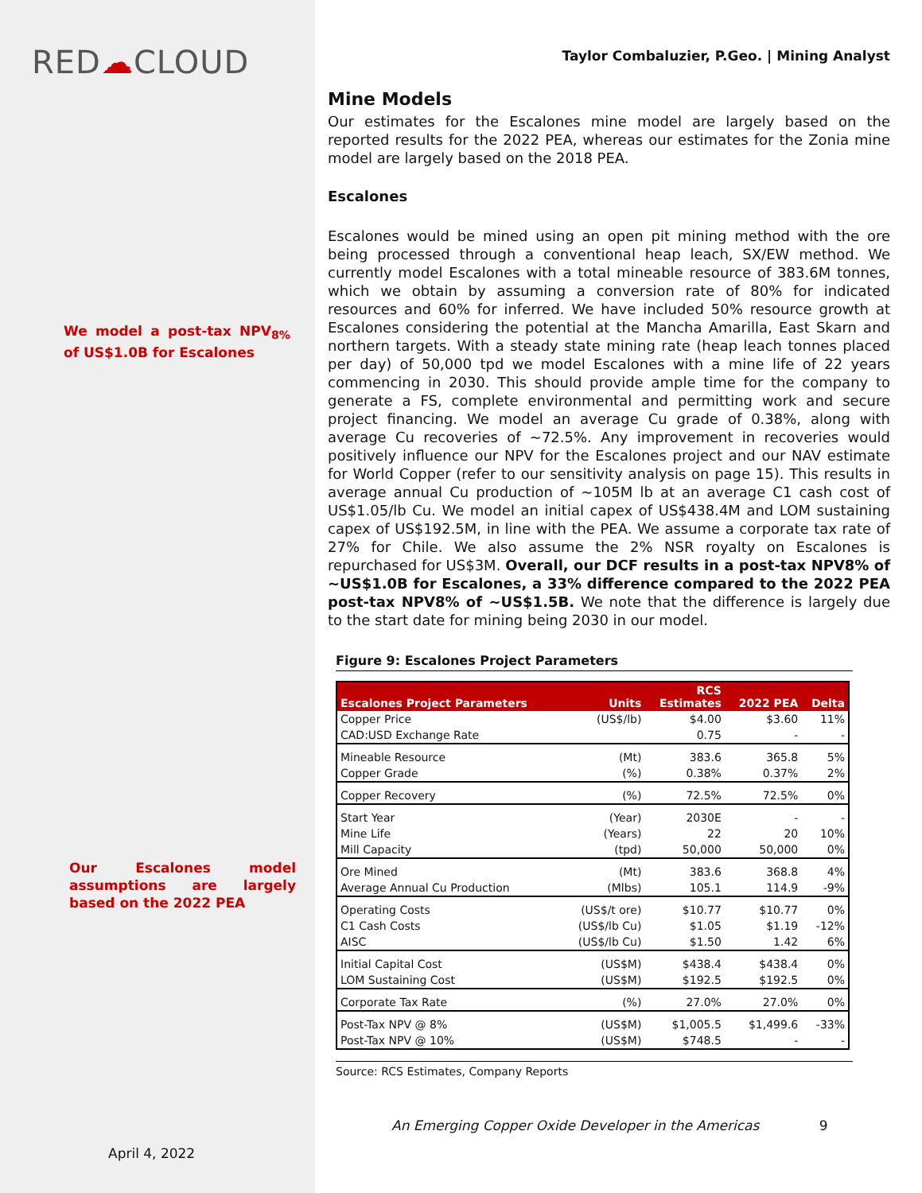RED☁CLOUD
We model a post-tax NPV<sub>8%</sub> of US$1.0B for Escalones
Our Escalones model assumptions are largely based on the 2022 PEA
April 4, 2022
Taylor Combaluzier, P.Geo. | Mining Analyst
Mine Models
Our estimates for the Escalones mine model are largely based on the reported results for the 2022 PEA, whereas our estimates for the Zonia mine model are largely based on the 2018 PEA.
Escalones
Escalones would be mined using an open pit mining method with the ore being processed through a conventional heap leach, SX/EW method. We currently model Escalones with a total mineable resource of 383.6M tonnes, which we obtain by assuming a conversion rate of 80% for indicated resources and 60% for inferred. We have included 50% resource growth at Escalones considering the potential at the Mancha Amarilla, East Skarn and northern targets. With a steady state mining rate (heap leach tonnes placed per day) of 50,000 tpd we model Escalones with a mine life of 22 years commencing in 2030. This should provide ample time for the company to generate a FS, complete environmental and permitting work and secure project financing. We model an average Cu grade of 0.38%, along with average Cu recoveries of ~72.5%. Any improvement in recoveries would positively influence our NPV for the Escalones project and our NAV estimate for World Copper (refer to our sensitivity analysis on page 15). This results in average annual Cu production of ~105M lb at an average C1 cash cost of US$1.05/lb Cu. We model an initial capex of US$438.4M and LOM sustaining capex of US$192.5M, in line with the PEA. We assume a corporate tax rate of 27% for Chile. We also assume the 2% NSR royalty on Escalones is repurchased for US$3M. Overall, our DCF results in a post-tax NPV8% of ~US$1.0B for Escalones, a 33% difference compared to the 2022 PEA post-tax NPV8% of ~US$1.5B. We note that the difference is largely due to the start date for mining being 2030 in our model.
Figure 9: Escalones Project Parameters
| Escalones Project Parameters | Units | RCS Estimates | 2022 PEA | Delta |
| --- | --- | --- | --- | --- |
| Copper Price | (US$/lb) | $4.00 | $3.60 | 11% |
| CAD:USD Exchange Rate | | 0.75 | - | - |
| Mineable Resource | (Mt) | 383.6 | 365.8 | 5% |
| Copper Grade | (%) | 0.38% | 0.37% | 2% |
| Copper Recovery | (%) | 72.5% | 72.5% | 0% |
| Start Year | (Year) | 2030E | - | - |
| Mine Life | (Years) | 22 | 20 | 10% |
| Mill Capacity | (tpd) | 50,000 | 50,000 | 0% |
| Ore Mined | (Mt) | 383.6 | 368.8 | 4% |
| Average Annual Cu Production | (Mlbs) | 105.1 | 114.9 | -9% |
| Operating Costs | (US$/t ore) | $10.77 | $10.77 | 0% |
| C1 Cash Costs | (US$/lb Cu) | $1.05 | $1.19 | -12% |
| AISC | (US$/lb Cu) | $1.50 | 1.42 | 6% |
| Initial Capital Cost | (US$M) | $438.4 | $438.4 | 0% |
| LOM Sustaining Cost | (US$M) | $192.5 | $192.5 | 0% |
| Corporate Tax Rate | (%) | 27.0% | 27.0% | 0% |
| Post-Tax NPV @ 8% | (US$M) | $1,005.5 | $1,499.6 | -33% |
| Post-Tax NPV @ 10% | (US$M) | $748.5 | - | - |
Source: RCS Estimates, Company Reports
An Emerging Copper Oxide Developer in the Americas 9